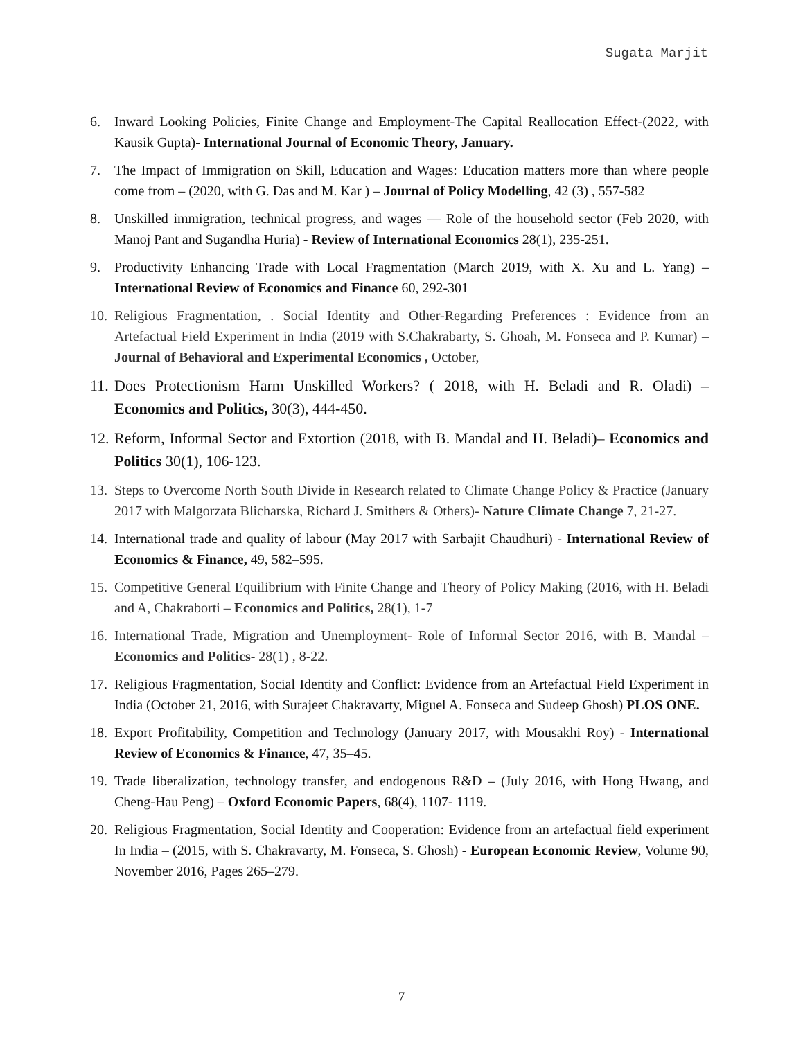Sugata Marjit
6. Inward Looking Policies, Finite Change and Employment-The Capital Reallocation Effect-(2022, with Kausik Gupta)- International Journal of Economic Theory, January.
7. The Impact of Immigration on Skill, Education and Wages: Education matters more than where people come from – (2020, with G. Das and M. Kar ) – Journal of Policy Modelling, 42 (3) , 557-582
8. Unskilled immigration, technical progress, and wages — Role of the household sector (Feb 2020, with Manoj Pant and Sugandha Huria) - Review of International Economics 28(1), 235-251.
9. Productivity Enhancing Trade with Local Fragmentation (March 2019, with X. Xu and L. Yang) – International Review of Economics and Finance 60, 292-301
10. Religious Fragmentation, . Social Identity and Other-Regarding Preferences : Evidence from an Artefactual Field Experiment in India (2019 with S.Chakrabarty, S. Ghoah, M. Fonseca and P. Kumar) – Journal of Behavioral and Experimental Economics , October,
11. Does Protectionism Harm Unskilled Workers? ( 2018, with H. Beladi and R. Oladi) – Economics and Politics, 30(3), 444-450.
12. Reform, Informal Sector and Extortion (2018, with B. Mandal and H. Beladi)– Economics and Politics 30(1), 106-123.
13. Steps to Overcome North South Divide in Research related to Climate Change Policy & Practice (January 2017 with Malgorzata Blicharska, Richard J. Smithers & Others)- Nature Climate Change 7, 21-27.
14. International trade and quality of labour (May 2017 with Sarbajit Chaudhuri) - International Review of Economics & Finance, 49, 582–595.
15. Competitive General Equilibrium with Finite Change and Theory of Policy Making (2016, with H. Beladi and A, Chakraborti – Economics and Politics, 28(1), 1-7
16. International Trade, Migration and Unemployment- Role of Informal Sector 2016, with B. Mandal – Economics and Politics- 28(1) , 8-22.
17. Religious Fragmentation, Social Identity and Conflict: Evidence from an Artefactual Field Experiment in India (October 21, 2016, with Surajeet Chakravarty, Miguel A. Fonseca and Sudeep Ghosh) PLOS ONE.
18. Export Profitability, Competition and Technology (January 2017, with Mousakhi Roy) - International Review of Economics & Finance, 47, 35–45.
19. Trade liberalization, technology transfer, and endogenous R&D – (July 2016, with Hong Hwang, and Cheng-Hau Peng) – Oxford Economic Papers, 68(4), 1107- 1119.
20. Religious Fragmentation, Social Identity and Cooperation: Evidence from an artefactual field experiment In India – (2015, with S. Chakravarty, M. Fonseca, S. Ghosh) - European Economic Review, Volume 90, November 2016, Pages 265–279.
7